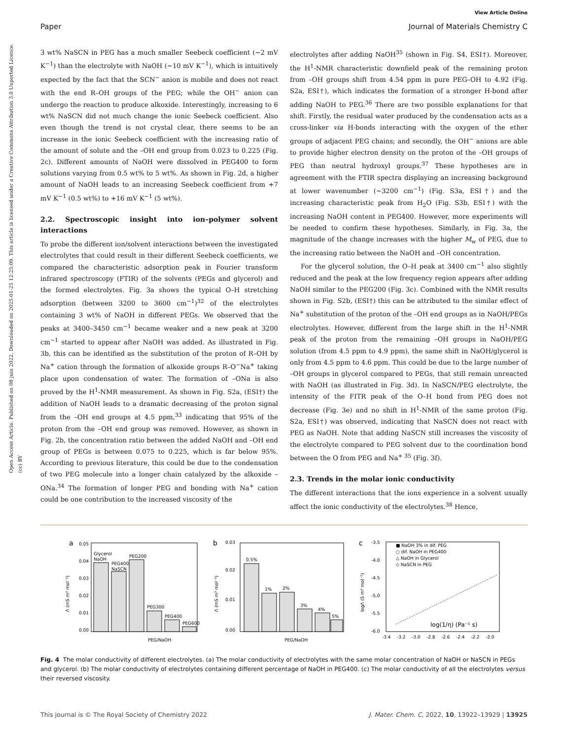Open Access Article. Published on 08 juin 2022. Downloaded on 2025-01-25 12:25:09. This article is licensed under a Creative Commons Attribution 3.0 Unported Licence. (cc) BY
View Article Online
Paper Journal of Materials Chemistry C
3 wt% NaSCN in PEG has a much smaller Seebeck coefficient (∼2 mV K<sup>−1</sup>) than the electrolyte with NaOH (∼10 mV K<sup>−1</sup>), which is intuitively expected by the fact that the SCN<sup>−</sup> anion is mobile and does not react with the end R–OH groups of the PEG; while the OH<sup>−</sup> anion can undergo the reaction to produce alkoxide. Interestingly, increasing to 6 wt% NaSCN did not much change the ionic Seebeck coefficient. Also even though the trend is not crystal clear, there seems to be an increase in the ionic Seebeck coefficient with the increasing ratio of the amount of solute and the –OH end group from 0.023 to 0.225 (Fig. 2c). Different amounts of NaOH were dissolved in PEG400 to form solutions varying from 0.5 wt% to 5 wt%. As shown in Fig. 2d, a higher amount of NaOH leads to an increasing Seebeck coefficient from +7 mV K<sup>−1</sup> (0.5 wt%) to +16 mV K<sup>−1</sup> (5 wt%).
2.2. Spectroscopic insight into ion–polymer solvent interactions
To probe the different ion/solvent interactions between the investigated electrolytes that could result in their different Seebeck coefficients, we compared the characteristic adsorption peak in Fourier transform infrared spectroscopy (FTIR) of the solvents (PEGs and glycerol) and the formed electrolytes. Fig. 3a shows the typical O–H stretching adsorption (between 3200 to 3600 cm<sup>−1</sup>)<sup>32</sup> of the electrolytes containing 3 wt% of NaOH in different PEGs. We observed that the peaks at 3400–3450 cm<sup>−1</sup> became weaker and a new peak at 3200 cm<sup>−1</sup> started to appear after NaOH was added. As illustrated in Fig. 3b, this can be identified as the substitution of the proton of R–OH by Na<sup>+</sup> cation through the formation of alkoxide groups R–O<sup>−</sup>Na<sup>+</sup> taking place upon condensation of water. The formation of –ONa is also proved by the H<sup>1</sup>-NMR measurement. As shown in Fig. S2a, (ESI†) the addition of NaOH leads to a dramatic decreasing of the proton signal from the –OH end groups at 4.5 ppm,<sup>33</sup> indicating that 95% of the proton from the –OH end group was removed. However, as shown in Fig. 2b, the concentration ratio between the added NaOH and –OH end group of PEGs is between 0.075 to 0.225, which is far below 95%. According to previous literature, this could be due to the condensation of two PEG molecule into a longer chain catalyzed by the alkoxide –ONa.<sup>34</sup> The formation of longer PEG and bonding with Na<sup>+</sup> cation could be one contribution to the increased viscosity of the
electrolytes after adding NaOH<sup>35</sup> (shown in Fig. S4, ESI†). Moreover, the H<sup>1</sup>-NMR characteristic downfield peak of the remaining proton from –OH groups shift from 4.54 ppm in pure PEG–OH to 4.92 (Fig. S2a, ESI†), which indicates the formation of a stronger H-bond after adding NaOH to PEG.<sup>36</sup> There are two possible explanations for that shift. Firstly, the residual water produced by the condensation acts as a cross-linker via H-bonds interacting with the oxygen of the ether groups of adjacent PEG chains; and secondly, the OH<sup>−</sup> anions are able to provide higher electron density on the proton of the –OH groups of PEG than neutral hydroxyl groups.<sup>37</sup> These hypotheses are in agreement with the FTIR spectra displaying an increasing background at lower wavenumber (∼3200 cm<sup>−1</sup>) (Fig. S3a, ESI†) and the increasing characteristic peak from H<sub>2</sub>O (Fig. S3b, ESI†) with the increasing NaOH content in PEG400. However, more experiments will be needed to confirm these hypotheses. Similarly, in Fig. 3a, the magnitude of the change increases with the higher M<sub>w</sub> of PEG, due to the increasing ratio between the NaOH and –OH concentration.
For the glycerol solution, the O–H peak at 3400 cm<sup>−1</sup> also slightly reduced and the peak at the low frequency region appears after adding NaOH similar to the PEG200 (Fig. 3c). Combined with the NMR results shown in Fig. S2b, (ESI†) this can be attributed to the similar effect of Na<sup>+</sup> substitution of the proton of the –OH end groups as in NaOH/PEGs electrolytes. However, different from the large shift in the H<sup>1</sup>-NMR peak of the proton from the remaining –OH groups in NaOH/PEG solution (from 4.5 ppm to 4.9 ppm), the same shift in NaOH/glycerol is only from 4.5 ppm to 4.6 ppm. This could be due to the large number of –OH groups in glycerol compared to PEGs, that still remain unreacted with NaOH (as illustrated in Fig. 3d). In NaSCN/PEG electrolyte, the intensity of the FITR peak of the O–H bond from PEG does not decrease (Fig. 3e) and no shift in H<sup>1</sup>-NMR of the same proton (Fig. S2a, ESI†) was observed, indicating that NaSCN does not react with PEG as NaOH. Note that adding NaSCN still increases the viscosity of the electrolyte compared to PEG solvent due to the coordination bond between the O from PEG and Na<sup>+ 35</sup> (Fig. 3f).
2.3. Trends in the molar ionic conductivity
The different interactions that the ions experience in a solvent usually affect the ionic conductivity of the electrolytes.<sup>38</sup> Hence,
a
0.00
0.01
0.02
0.03
0.04
0.05
Glycerol
NaOH
PEG400
NaSCN
PEG200
PEG300
PEG400
PEG600
PEG/NaOH
Λ (mS m² mol⁻¹)
b
0.00
0.01
0.02
0.03
0.5%
1%
2%
3%
4%
5%
PEG/NaOH
Λ (mS m² mol⁻¹)
c
-3.5
-4.0
-4.5
-5.0
-5.5
-6.0
-3.4
-3.2
-3.0
-2.8
-2.6
-2.4
-2.2
-2.0
■ NaOH 3% in dif. PEG
○ dif. NaOH in PEG400
△ NaOH in Glycerol
◇ NaSCN in PEG
log(1/η) (Pa⁻¹ s)
logΛ (S m² mol⁻¹)
Fig. 4 The molar conductivity of different electrolytes. (a) The molar conductivity of electrolytes with the same molar concentration of NaOH or NaSCN in PEGs and glycerol. (b) The molar conductivity of electrolytes containing different percentage of NaOH in PEG400. (c) The molar conductivity of all the electrolytes versus their reversed viscosity.
This journal is © The Royal Society of Chemistry 2022 J. Mater. Chem. C, 2022, 10, 13922–13929 | 13925